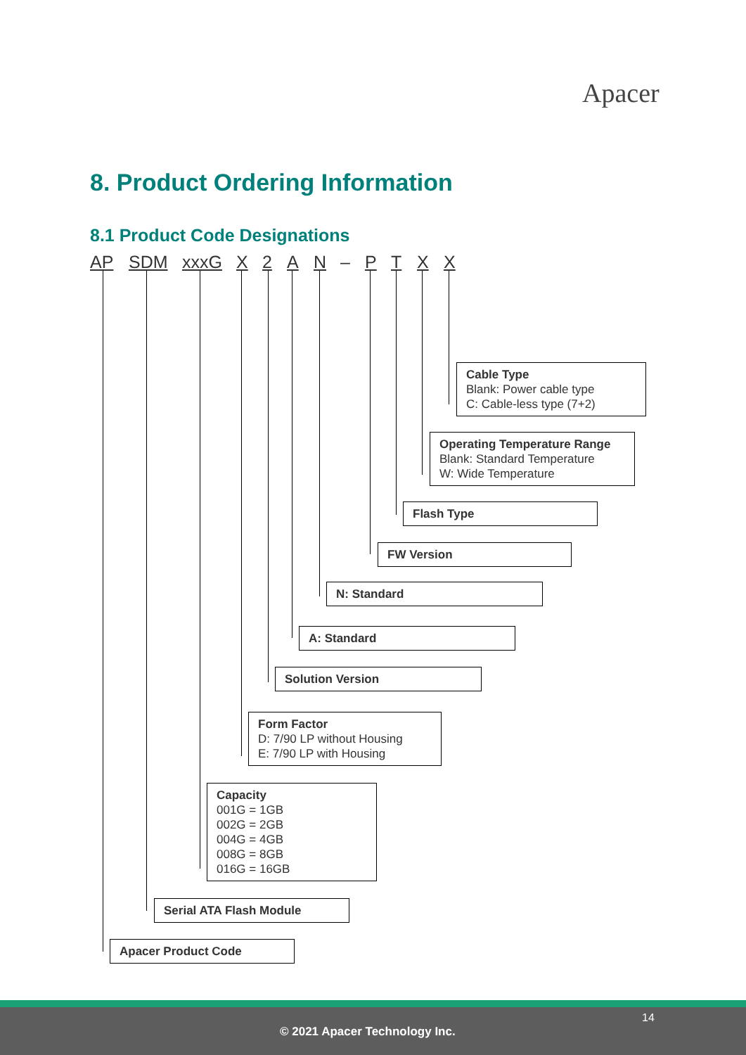Apacer
8. Product Ordering Information
8.1 Product Code Designations
AP SDM xxxG X 2 A N – P T X X
Cable Type
Blank: Power cable type
C: Cable-less type (7+2)
Operating Temperature Range
Blank: Standard Temperature
W: Wide Temperature
Flash Type
FW Version
N: Standard
A: Standard
Solution Version
Form Factor
D: 7/90 LP without Housing
E: 7/90 LP with Housing
Capacity
001G = 1GB
002G = 2GB
004G = 4GB
008G = 8GB
016G = 16GB
Serial ATA Flash Module
Apacer Product Code
14
© 2021 Apacer Technology Inc.